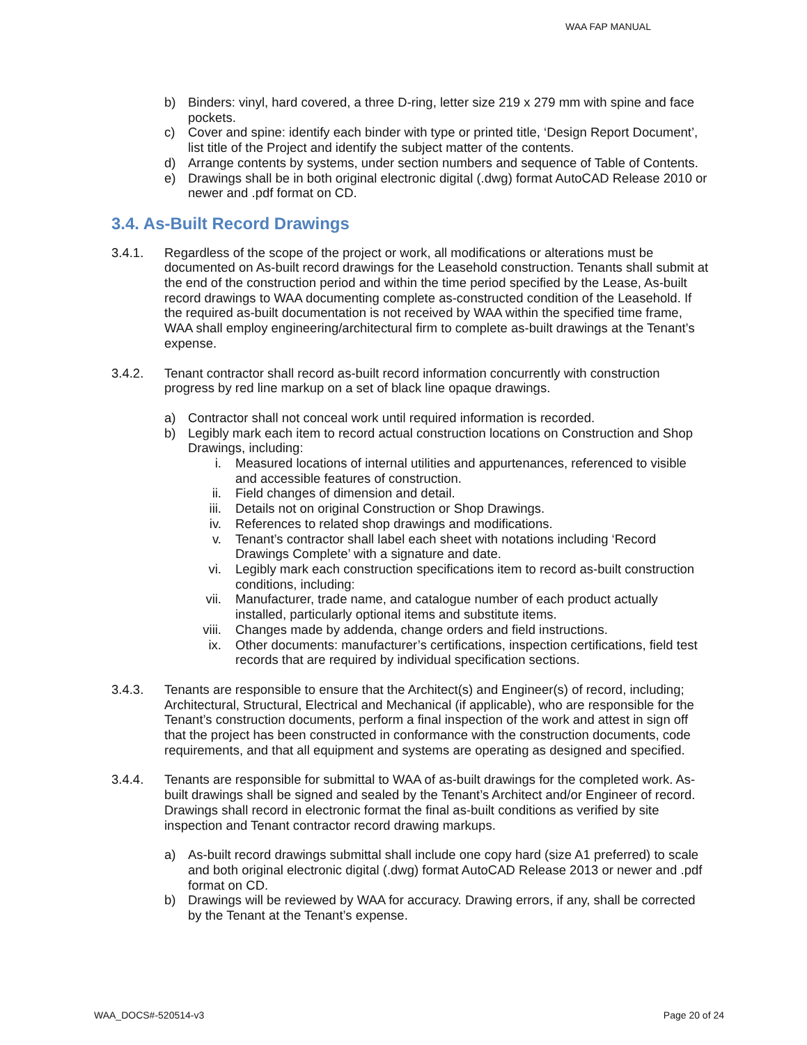WAA FAP MANUAL
b) Binders: vinyl, hard covered, a three D-ring, letter size 219 x 279 mm with spine and face pockets.
c) Cover and spine: identify each binder with type or printed title, ‘Design Report Document’, list title of the Project and identify the subject matter of the contents.
d) Arrange contents by systems, under section numbers and sequence of Table of Contents.
e) Drawings shall be in both original electronic digital (.dwg) format AutoCAD Release 2010 or newer and .pdf format on CD.
3.4. As-Built Record Drawings
3.4.1. Regardless of the scope of the project or work, all modifications or alterations must be documented on As-built record drawings for the Leasehold construction. Tenants shall submit at the end of the construction period and within the time period specified by the Lease, As-built record drawings to WAA documenting complete as-constructed condition of the Leasehold. If the required as-built documentation is not received by WAA within the specified time frame, WAA shall employ engineering/architectural firm to complete as-built drawings at the Tenant’s expense.
3.4.2. Tenant contractor shall record as-built record information concurrently with construction progress by red line markup on a set of black line opaque drawings.
a) Contractor shall not conceal work until required information is recorded.
b) Legibly mark each item to record actual construction locations on Construction and Shop Drawings, including:
i. Measured locations of internal utilities and appurtenances, referenced to visible and accessible features of construction.
ii. Field changes of dimension and detail.
iii. Details not on original Construction or Shop Drawings.
iv. References to related shop drawings and modifications.
v. Tenant’s contractor shall label each sheet with notations including ‘Record Drawings Complete’ with a signature and date.
vi. Legibly mark each construction specifications item to record as-built construction conditions, including:
vii. Manufacturer, trade name, and catalogue number of each product actually installed, particularly optional items and substitute items.
viii. Changes made by addenda, change orders and field instructions.
ix. Other documents: manufacturer’s certifications, inspection certifications, field test records that are required by individual specification sections.
3.4.3. Tenants are responsible to ensure that the Architect(s) and Engineer(s) of record, including; Architectural, Structural, Electrical and Mechanical (if applicable), who are responsible for the Tenant’s construction documents, perform a final inspection of the work and attest in sign off that the project has been constructed in conformance with the construction documents, code requirements, and that all equipment and systems are operating as designed and specified.
3.4.4. Tenants are responsible for submittal to WAA of as-built drawings for the completed work. As-built drawings shall be signed and sealed by the Tenant’s Architect and/or Engineer of record. Drawings shall record in electronic format the final as-built conditions as verified by site inspection and Tenant contractor record drawing markups.
a) As-built record drawings submittal shall include one copy hard (size A1 preferred) to scale and both original electronic digital (.dwg) format AutoCAD Release 2013 or newer and .pdf format on CD.
b) Drawings will be reviewed by WAA for accuracy. Drawing errors, if any, shall be corrected by the Tenant at the Tenant’s expense.
WAA_DOCS#-520514-v3 Page 20 of 24